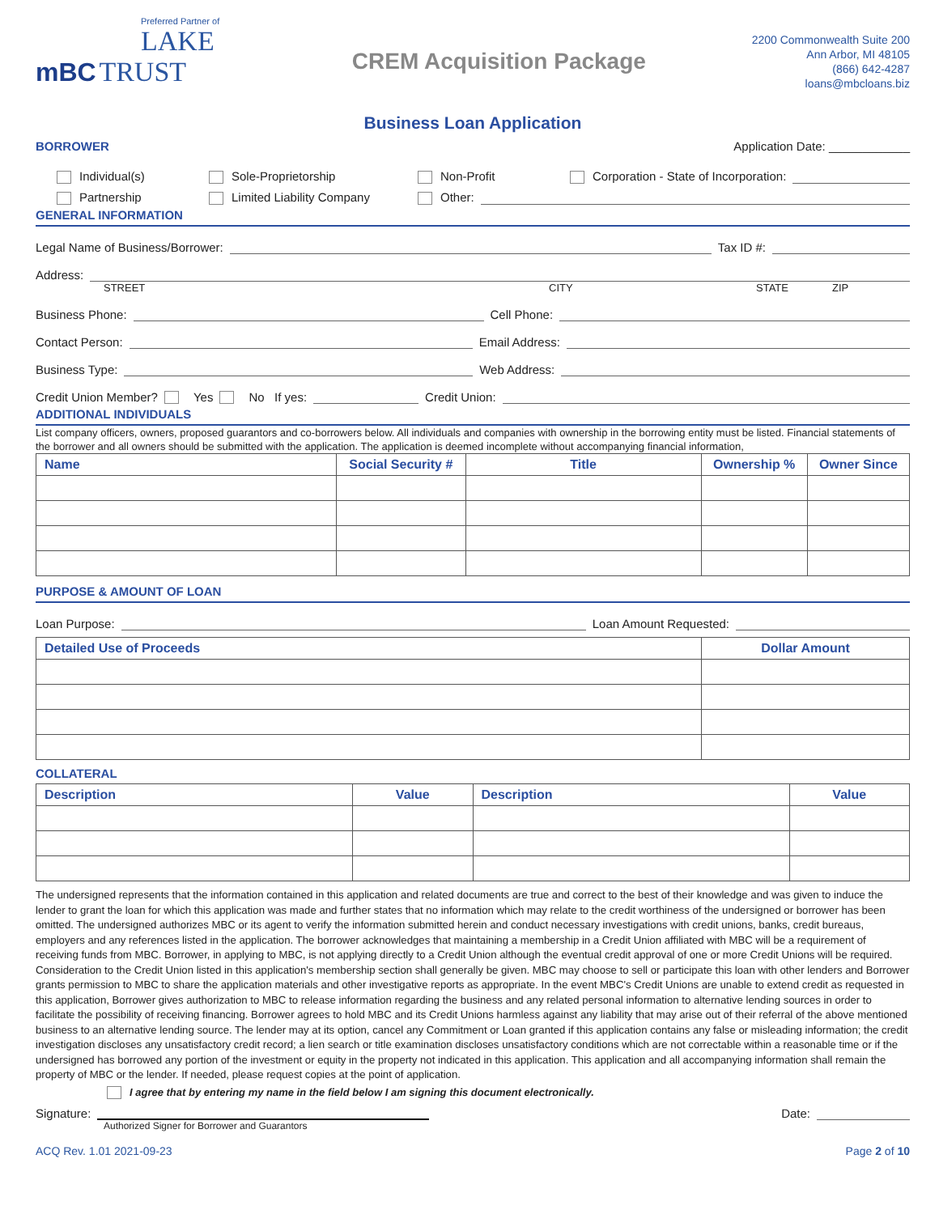Preferred Partner of
LAKE
mBC TRUST
CREM Acquisition Package
2200 Commonwealth Suite 200
Ann Arbor, MI 48105
(866) 642-4287
loans@mbcloans.biz
Business Loan Application
BORROWER Application Date: ____________
Individual(s) Sole-Proprietorship Non-Profit Corporation - State of Incorporation:
Partnership Limited Liability Company Other:
GENERAL INFORMATION
Legal Name of Business/Borrower: Tax ID #:
Address:
STREET CITY STATE ZIP
Business Phone: Cell Phone:
Contact Person: Email Address:
Business Type: Web Address:
Credit Union Member? Yes No If yes: Credit Union:
ADDITIONAL INDIVIDUALS
List company officers, owners, proposed guarantors and co-borrowers below. All individuals and companies with ownership in the borrowing entity must be listed. Financial statements of the borrower and all owners should be submitted with the application. The application is deemed incomplete without accompanying financial information,
| Name | Social Security # | Title | Ownership % | Owner Since |
| --- | --- | --- | --- | --- |
PURPOSE & AMOUNT OF LOAN
Loan Purpose: Loan Amount Requested:
| Detailed Use of Proceeds | Dollar Amount |
| --- | --- |
COLLATERAL
| Description | Value | Description | Value |
| --- | --- | --- | --- |
The undersigned represents that the information contained in this application and related documents are true and correct to the best of their knowledge and was given to induce the lender to grant the loan for which this application was made and further states that no information which may relate to the credit worthiness of the undersigned or borrower has been omitted. The undersigned authorizes MBC or its agent to verify the information submitted herein and conduct necessary investigations with credit unions, banks, credit bureaus, employers and any references listed in the application. The borrower acknowledges that maintaining a membership in a Credit Union affiliated with MBC will be a requirement of receiving funds from MBC. Borrower, in applying to MBC, is not applying directly to a Credit Union although the eventual credit approval of one or more Credit Unions will be required. Consideration to the Credit Union listed in this application's membership section shall generally be given. MBC may choose to sell or participate this loan with other lenders and Borrower grants permission to MBC to share the application materials and other investigative reports as appropriate. In the event MBC's Credit Unions are unable to extend credit as requested in this application, Borrower gives authorization to MBC to release information regarding the business and any related personal information to alternative lending sources in order to facilitate the possibility of receiving financing. Borrower agrees to hold MBC and its Credit Unions harmless against any liability that may arise out of their referral of the above mentioned business to an alternative lending source. The lender may at its option, cancel any Commitment or Loan granted if this application contains any false or misleading information; the credit investigation discloses any unsatisfactory credit record; a lien search or title examination discloses unsatisfactory conditions which are not correctable within a reasonable time or if the undersigned has borrowed any portion of the investment or equity in the property not indicated in this application. This application and all accompanying information shall remain the property of MBC or the lender. If needed, please request copies at the point of application.
I agree that by entering my name in the field below I am signing this document electronically.
Signature: Date:
Authorized Signer for Borrower and Guarantors
ACQ Rev. 1.01 2021-09-23 Page 2 of 10